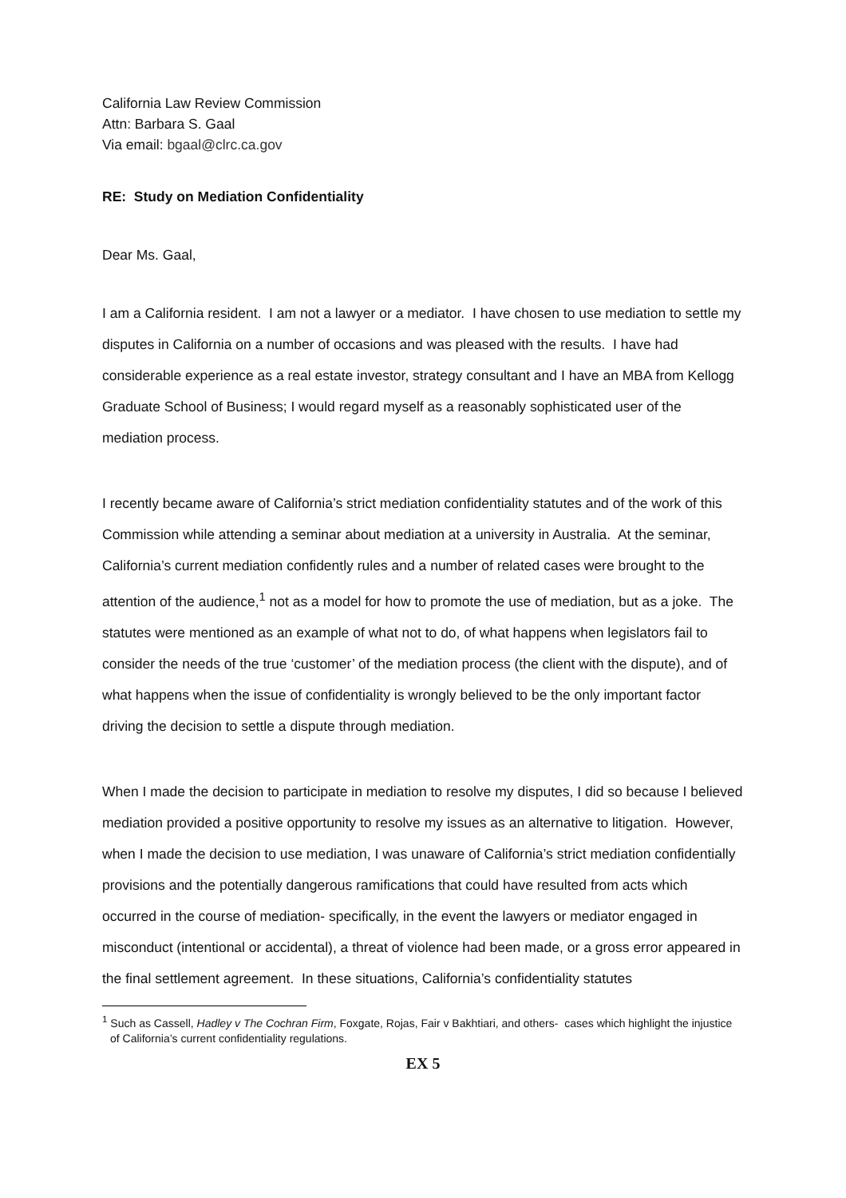California Law Review Commission
Attn: Barbara S. Gaal
Via email: bgaal@clrc.ca.gov
RE: Study on Mediation Confidentiality
Dear Ms. Gaal,
I am a California resident. I am not a lawyer or a mediator. I have chosen to use mediation to settle my disputes in California on a number of occasions and was pleased with the results. I have had considerable experience as a real estate investor, strategy consultant and I have an MBA from Kellogg Graduate School of Business; I would regard myself as a reasonably sophisticated user of the mediation process.
I recently became aware of California’s strict mediation confidentiality statutes and of the work of this Commission while attending a seminar about mediation at a university in Australia. At the seminar, California’s current mediation confidently rules and a number of related cases were brought to the attention of the audience,<sup>1</sup> not as a model for how to promote the use of mediation, but as a joke. The statutes were mentioned as an example of what not to do, of what happens when legislators fail to consider the needs of the true ‘customer’ of the mediation process (the client with the dispute), and of what happens when the issue of confidentiality is wrongly believed to be the only important factor driving the decision to settle a dispute through mediation.
When I made the decision to participate in mediation to resolve my disputes, I did so because I believed mediation provided a positive opportunity to resolve my issues as an alternative to litigation. However, when I made the decision to use mediation, I was unaware of California’s strict mediation confidentially provisions and the potentially dangerous ramifications that could have resulted from acts which occurred in the course of mediation- specifically, in the event the lawyers or mediator engaged in misconduct (intentional or accidental), a threat of violence had been made, or a gross error appeared in the final settlement agreement. In these situations, California’s confidentiality statutes
<sup>1</sup> Such as Cassell, Hadley v The Cochran Firm, Foxgate, Rojas, Fair v Bakhtiari, and others- cases which highlight the injustice of California’s current confidentiality regulations.
EX 5